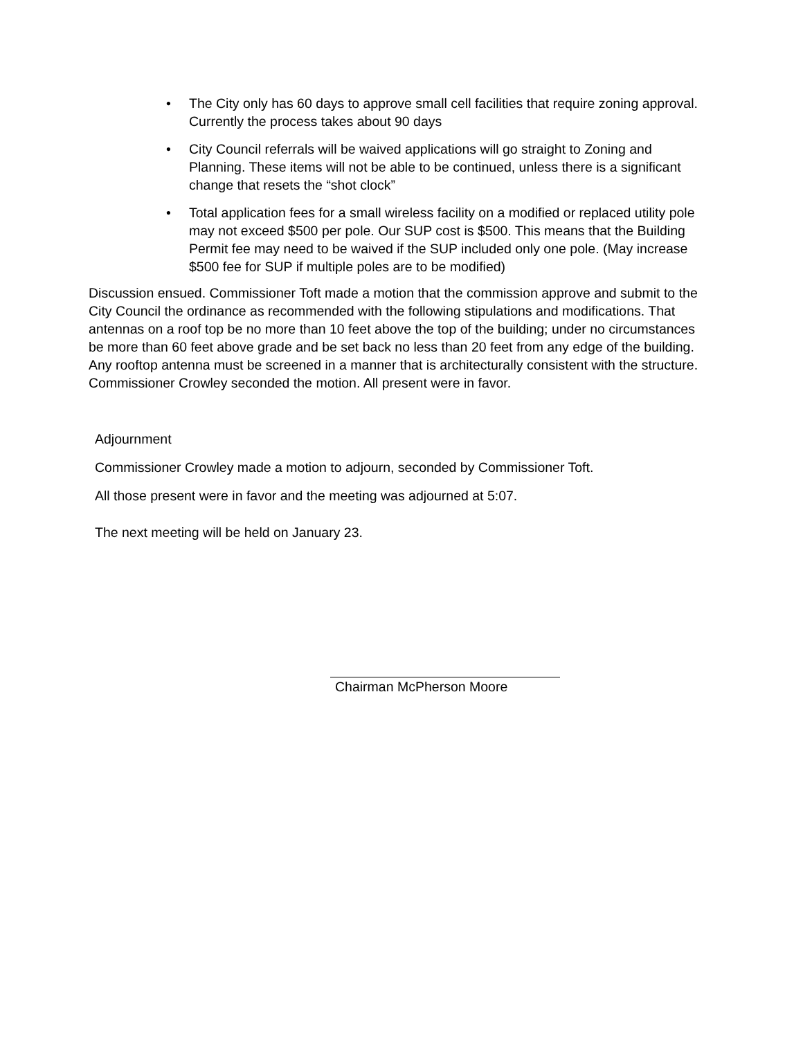• The City only has 60 days to approve small cell facilities that require zoning approval. Currently the process takes about 90 days
• City Council referrals will be waived applications will go straight to Zoning and Planning. These items will not be able to be continued, unless there is a significant change that resets the “shot clock”
• Total application fees for a small wireless facility on a modified or replaced utility pole may not exceed $500 per pole. Our SUP cost is $500. This means that the Building Permit fee may need to be waived if the SUP included only one pole. (May increase $500 fee for SUP if multiple poles are to be modified)
Discussion ensued. Commissioner Toft made a motion that the commission approve and submit to the City Council the ordinance as recommended with the following stipulations and modifications. That antennas on a roof top be no more than 10 feet above the top of the building; under no circumstances be more than 60 feet above grade and be set back no less than 20 feet from any edge of the building. Any rooftop antenna must be screened in a manner that is architecturally consistent with the structure. Commissioner Crowley seconded the motion. All present were in favor.
Adjournment
Commissioner Crowley made a motion to adjourn, seconded by Commissioner Toft.
All those present were in favor and the meeting was adjourned at 5:07.
The next meeting will be held on January 23.
Chairman McPherson Moore